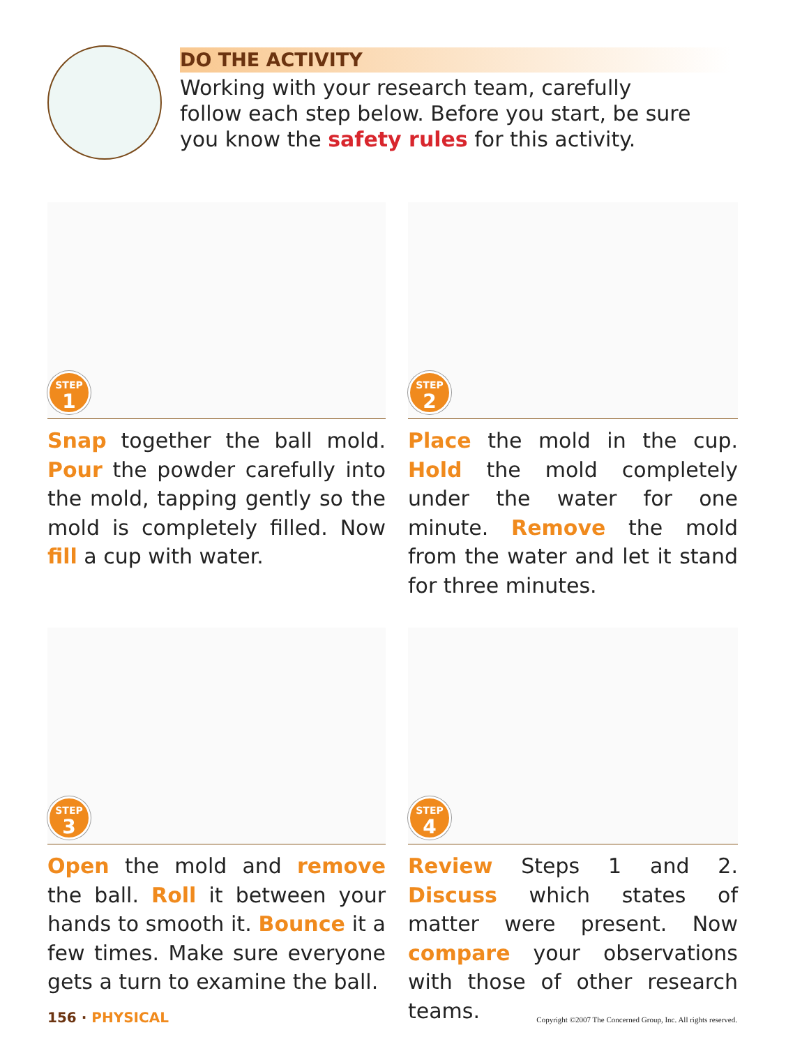DO THE ACTIVITY
Working with your research team, carefully follow each step below. Before you start, be sure you know the safety rules for this activity.
STEP
1
Snap together the ball mold. Pour the powder carefully into the mold, tapping gently so the mold is completely filled. Now fill a cup with water.
STEP
2
Place the mold in the cup. Hold the mold completely under the water for one minute. Remove the mold from the water and let it stand for three minutes.
STEP
3
Open the mold and remove the ball. Roll it between your hands to smooth it. Bounce it a few times. Make sure everyone gets a turn to examine the ball.
STEP
4
Review Steps 1 and 2. Discuss which states of matter were present. Now compare your observations with those of other research teams.
156 · PHYSICAL
Copyright ©2007 The Concerned Group, Inc. All rights reserved.